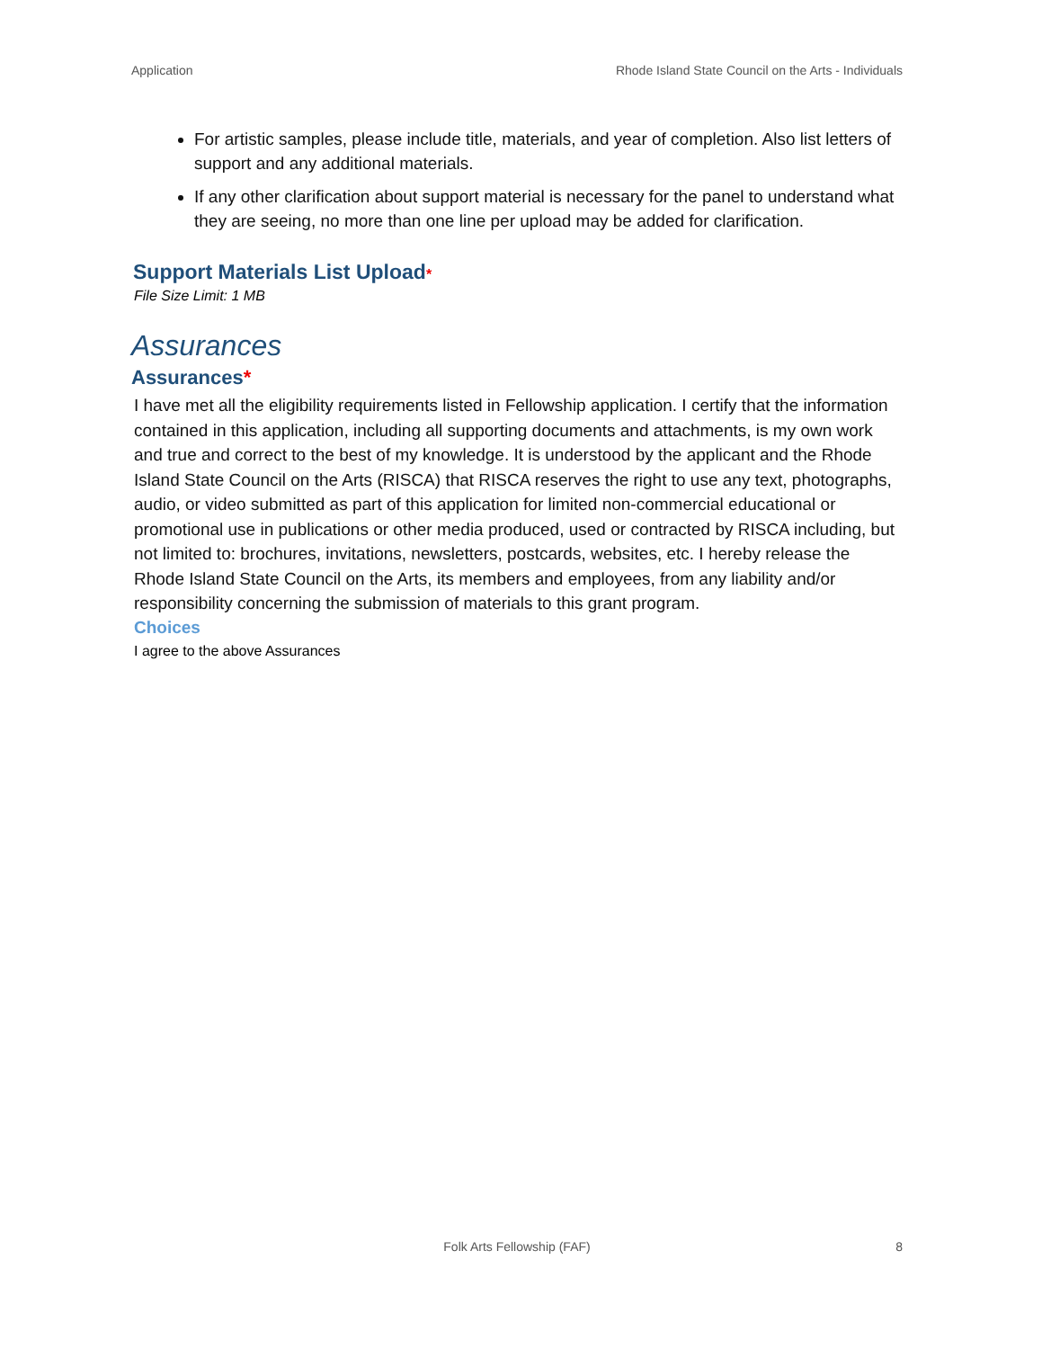Application Rhode Island State Council on the Arts - Individuals
For artistic samples, please include title, materials, and year of completion. Also list letters of support and any additional materials.
If any other clarification about support material is necessary for the panel to understand what they are seeing, no more than one line per upload may be added for clarification.
Support Materials List Upload*
File Size Limit: 1 MB
Assurances
Assurances*
I have met all the eligibility requirements listed in Fellowship application. I certify that the information contained in this application, including all supporting documents and attachments, is my own work and true and correct to the best of my knowledge. It is understood by the applicant and the Rhode Island State Council on the Arts (RISCA) that RISCA reserves the right to use any text, photographs, audio, or video submitted as part of this application for limited non-commercial educational or promotional use in publications or other media produced, used or contracted by RISCA including, but not limited to: brochures, invitations, newsletters, postcards, websites, etc. I hereby release the Rhode Island State Council on the Arts, its members and employees, from any liability and/or responsibility concerning the submission of materials to this grant program.
Choices
I agree to the above Assurances
Folk Arts Fellowship (FAF) 8